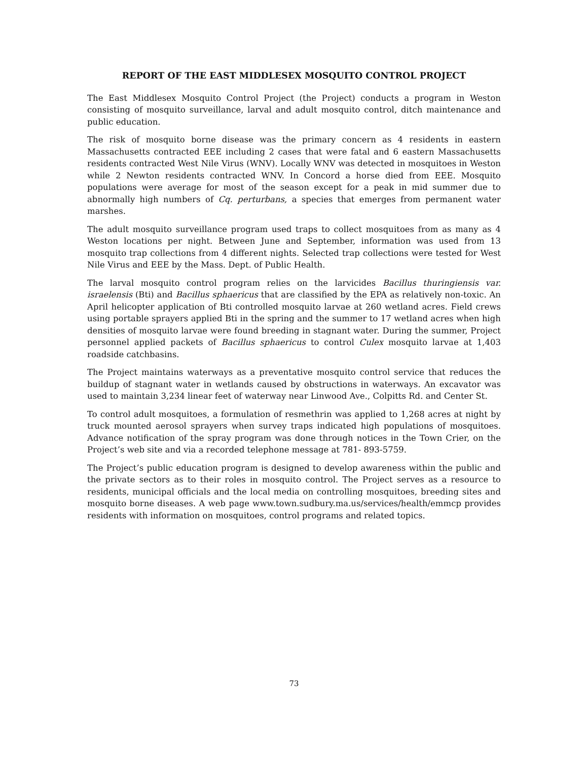REPORT OF THE EAST MIDDLESEX MOSQUITO CONTROL PROJECT
The East Middlesex Mosquito Control Project (the Project) conducts a program in Weston consisting of mosquito surveillance, larval and adult mosquito control, ditch maintenance and public education.
The risk of mosquito borne disease was the primary concern as 4 residents in eastern Massachusetts contracted EEE including 2 cases that were fatal and 6 eastern Massachusetts residents contracted West Nile Virus (WNV). Locally WNV was detected in mosquitoes in Weston while 2 Newton residents contracted WNV. In Concord a horse died from EEE. Mosquito populations were average for most of the season except for a peak in mid summer due to abnormally high numbers of Cq. perturbans, a species that emerges from permanent water marshes.
The adult mosquito surveillance program used traps to collect mosquitoes from as many as 4 Weston locations per night. Between June and September, information was used from 13 mosquito trap collections from 4 different nights. Selected trap collections were tested for West Nile Virus and EEE by the Mass. Dept. of Public Health.
The larval mosquito control program relies on the larvicides Bacillus thuringiensis var. israelensis (Bti) and Bacillus sphaericus that are classified by the EPA as relatively non-toxic. An April helicopter application of Bti controlled mosquito larvae at 260 wetland acres. Field crews using portable sprayers applied Bti in the spring and the summer to 17 wetland acres when high densities of mosquito larvae were found breeding in stagnant water. During the summer, Project personnel applied packets of Bacillus sphaericus to control Culex mosquito larvae at 1,403 roadside catchbasins.
The Project maintains waterways as a preventative mosquito control service that reduces the buildup of stagnant water in wetlands caused by obstructions in waterways. An excavator was used to maintain 3,234 linear feet of waterway near Linwood Ave., Colpitts Rd. and Center St.
To control adult mosquitoes, a formulation of resmethrin was applied to 1,268 acres at night by truck mounted aerosol sprayers when survey traps indicated high populations of mosquitoes. Advance notification of the spray program was done through notices in the Town Crier, on the Project’s web site and via a recorded telephone message at 781- 893-5759.
The Project’s public education program is designed to develop awareness within the public and the private sectors as to their roles in mosquito control. The Project serves as a resource to residents, municipal officials and the local media on controlling mosquitoes, breeding sites and mosquito borne diseases. A web page www.town.sudbury.ma.us/services/health/emmcp provides residents with information on mosquitoes, control programs and related topics.
73